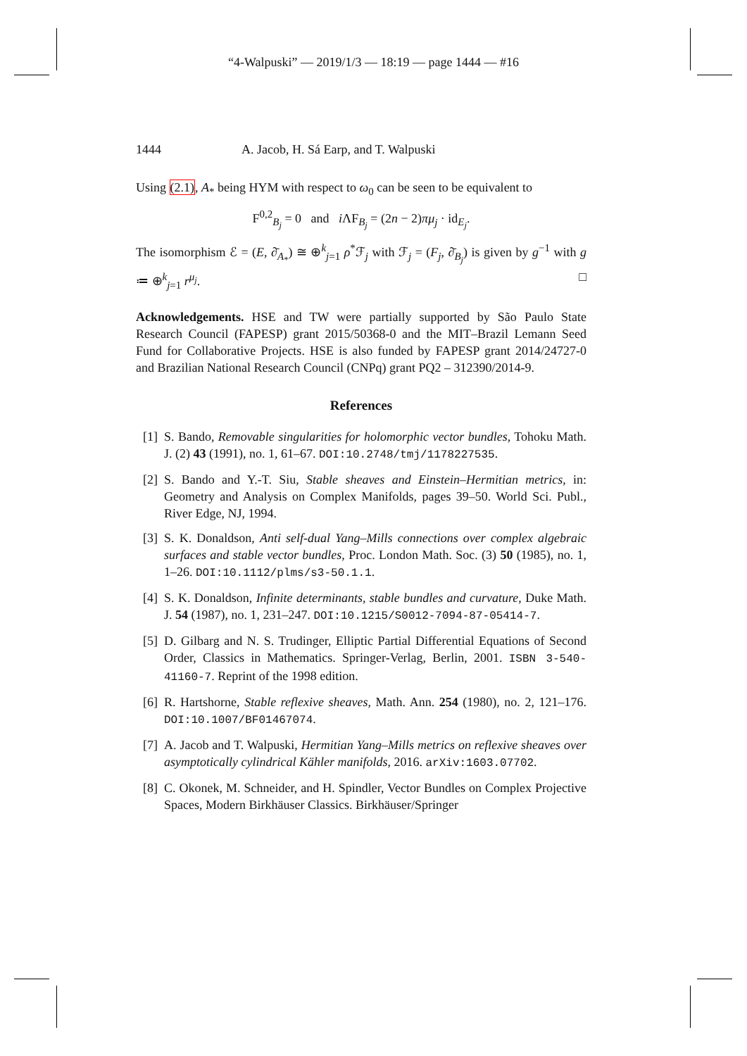“4-Walpuski” — 2019/1/3 — 18:19 — page 1444 — #16
1444 A. Jacob, H. Sá Earp, and T. Walpuski
Using (2.1), A<sub>*</sub> being HYM with respect to ω<sub>0</sub> can be seen to be equivalent to
F<sup>0,2</sup><sub>B<sub>j</sub></sub> = 0 and i ΛF<sub>B<sub>j</sub></sub> = (2n − 2)πμ<sub>j</sub> · id<sub>E<sub>j</sub></sub>.
The isomorphism ℰ = (E, ∂̄<sub>A<sub>*</sub></sub>) ≅ ⊕<sup>k</sup><sub>j=1</sub> ρ<sup>*</sup>ℱ<sub>j</sub> with ℱ<sub>j</sub> = (F<sub>j</sub>, ∂̄<sub>B<sub>j</sub></sub>) is given by g<sup>−1</sup> with g ≔ ⊕<sup>k</sup><sub>j=1</sub> r<sup>μ<sub>j</sub></sup>. □
Acknowledgements. HSE and TW were partially supported by São Paulo State Research Council (FAPESP) grant 2015/50368-0 and the MIT–Brazil Lemann Seed Fund for Collaborative Projects. HSE is also funded by FAPESP grant 2014/24727-0 and Brazilian National Research Council (CNPq) grant PQ2 – 312390/2014-9.
References
[1] S. Bando, Removable singularities for holomorphic vector bundles, Tohoku Math. J. (2) 43 (1991), no. 1, 61–67. DOI:10.2748/tmj/1178227535.
[2] S. Bando and Y.-T. Siu, Stable sheaves and Einstein–Hermitian metrics, in: Geometry and Analysis on Complex Manifolds, pages 39–50. World Sci. Publ., River Edge, NJ, 1994.
[3] S. K. Donaldson, Anti self-dual Yang–Mills connections over complex algebraic surfaces and stable vector bundles, Proc. London Math. Soc. (3) 50 (1985), no. 1, 1–26. DOI:10.1112/plms/s3-50.1.1.
[4] S. K. Donaldson, Infinite determinants, stable bundles and curvature, Duke Math. J. 54 (1987), no. 1, 231–247. DOI:10.1215/S0012-7094-87-05414-7.
[5] D. Gilbarg and N. S. Trudinger, Elliptic Partial Differential Equations of Second Order, Classics in Mathematics. Springer-Verlag, Berlin, 2001. ISBN 3-540-41160-7. Reprint of the 1998 edition.
[6] R. Hartshorne, Stable reflexive sheaves, Math. Ann. 254 (1980), no. 2, 121–176. DOI:10.1007/BF01467074.
[7] A. Jacob and T. Walpuski, Hermitian Yang–Mills metrics on reflexive sheaves over asymptotically cylindrical Kähler manifolds, 2016. arXiv:1603.07702.
[8] C. Okonek, M. Schneider, and H. Spindler, Vector Bundles on Complex Projective Spaces, Modern Birkhäuser Classics. Birkhäuser/Springer